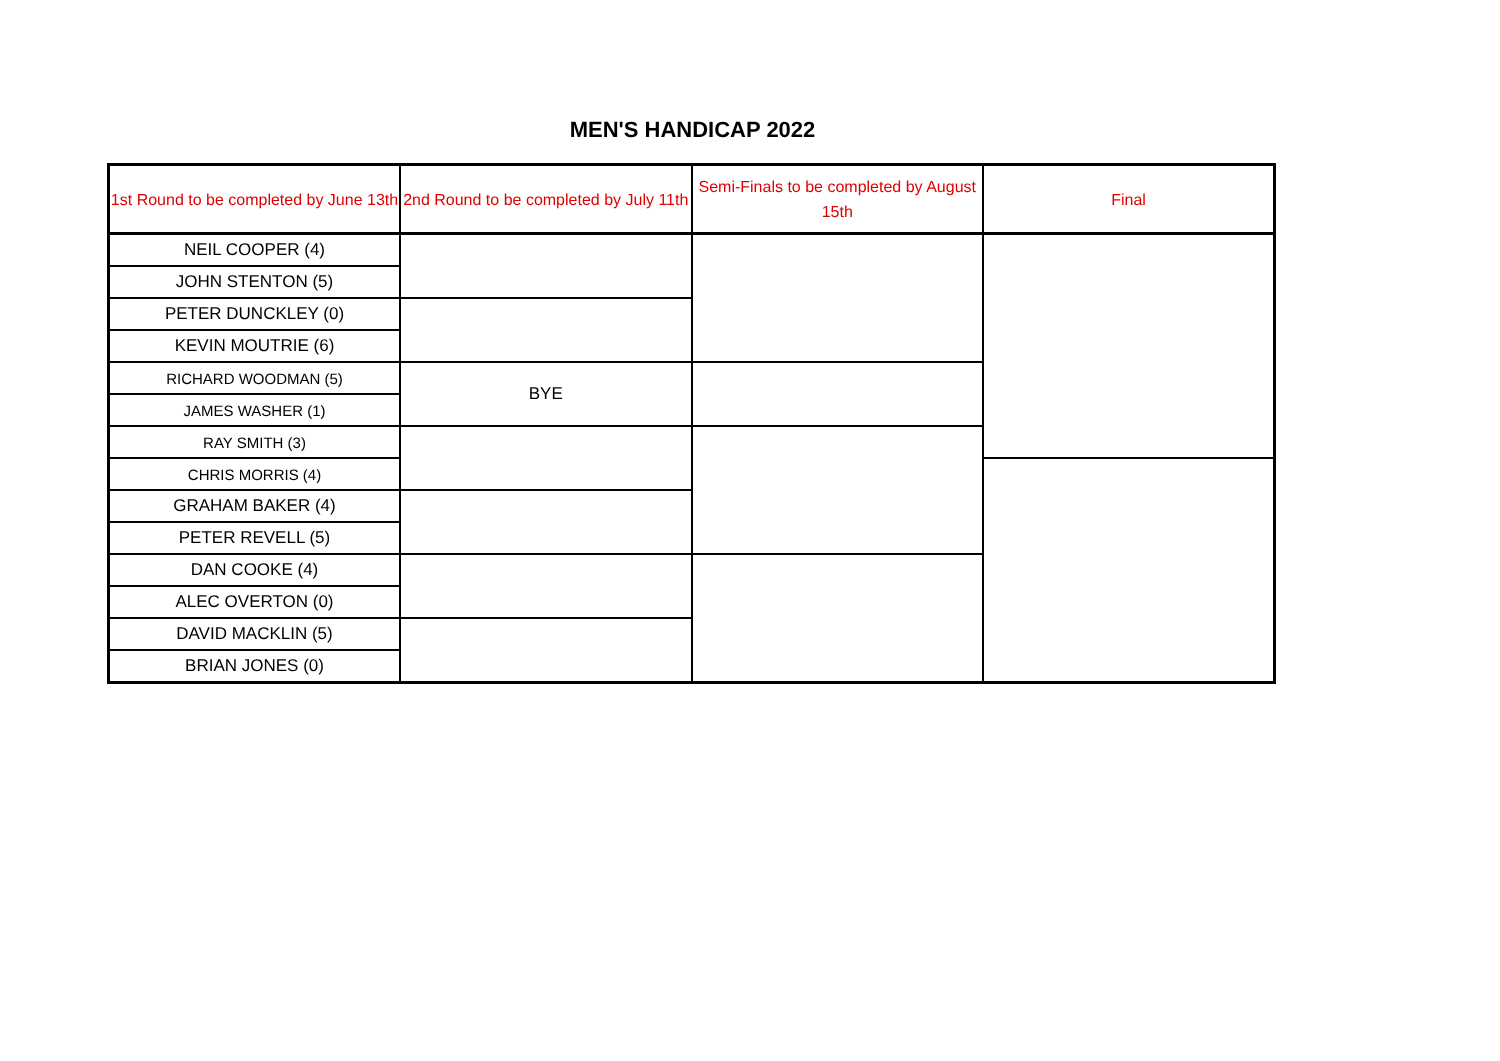MEN'S HANDICAP 2022
| 1st Round to be completed by June 13th | 2nd Round to be completed by July 11th | Semi-Finals to be completed by August 15th | Final |
| --- | --- | --- | --- |
| NEIL COOPER (4) | | | |
| JOHN STENTON (5) | | | |
| PETER DUNCKLEY (0) | | | |
| KEVIN MOUTRIE (6) | | | |
| RICHARD WOODMAN (5) | BYE | | |
| JAMES WASHER (1) | | | |
| RAY SMITH (3) | | | |
| CHRIS MORRIS (4) | | | |
| GRAHAM BAKER (4) | | | |
| PETER REVELL (5) | | | |
| DAN COOKE (4) | | | |
| ALEC OVERTON (0) | | | |
| DAVID MACKLIN (5) | | | |
| BRIAN JONES (0) | | | |